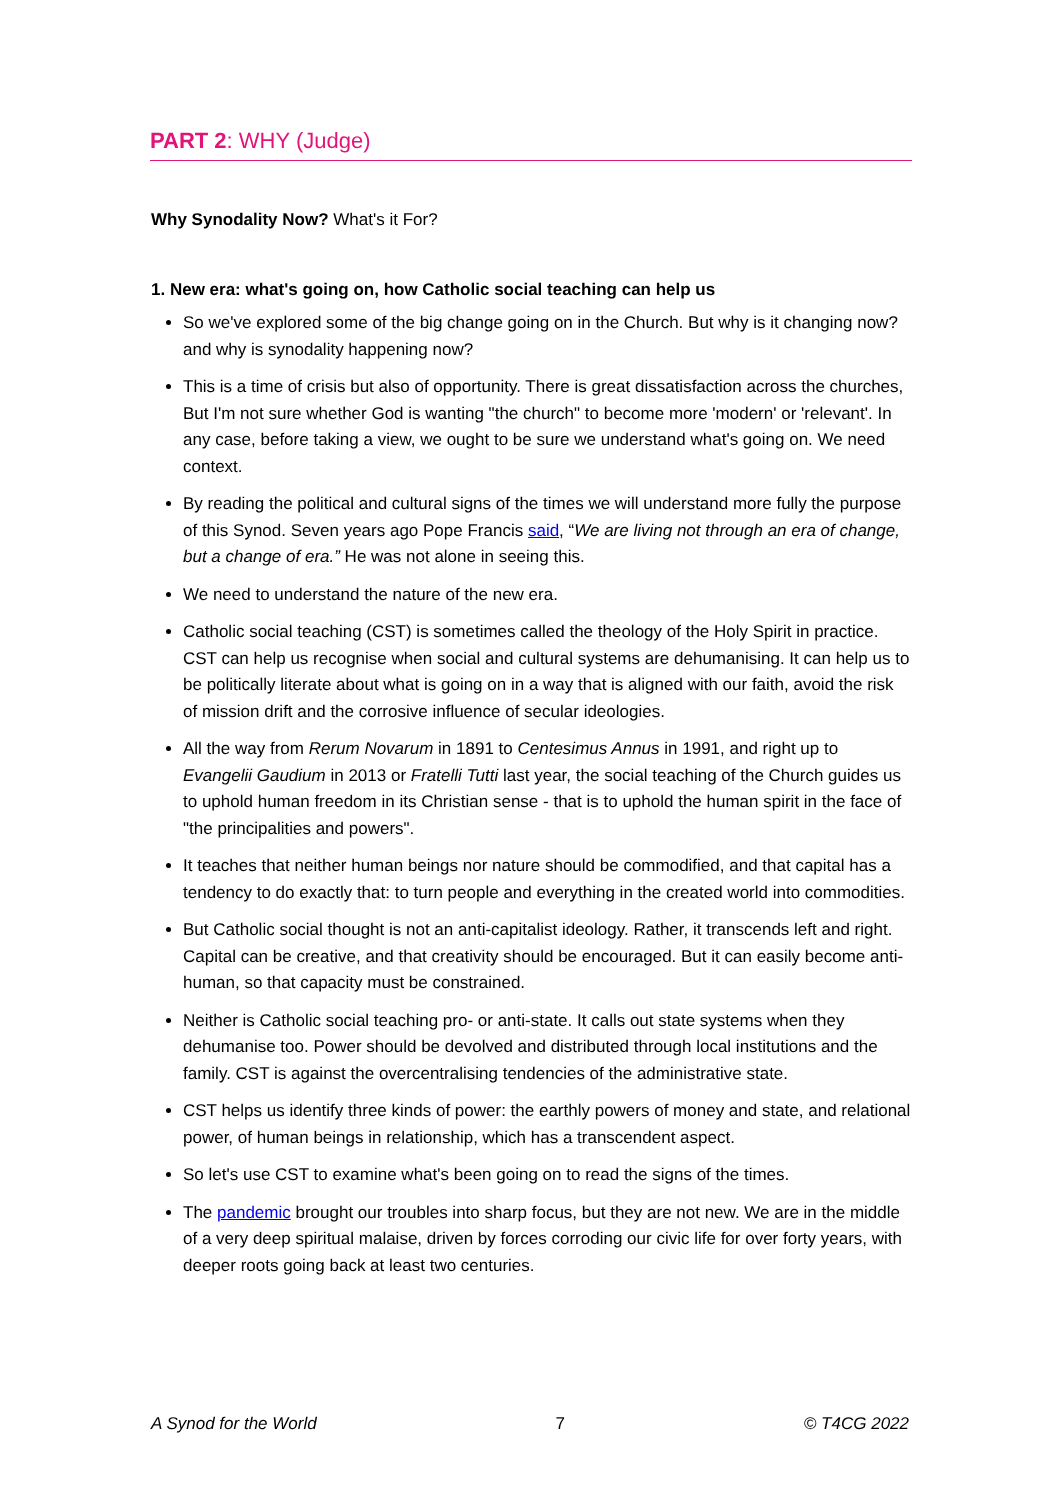PART 2: WHY (Judge)
Why Synodality Now? What's it For?
1. New era: what's going on, how Catholic social teaching can help us
So we've explored some of the big change going on in the Church. But why is it changing now? and why is synodality happening now?
This is a time of crisis but also of opportunity. There is great dissatisfaction across the churches, But I'm not sure whether God is wanting "the church" to become more 'modern' or 'relevant'. In any case, before taking a view, we ought to be sure we understand what's going on. We need context.
By reading the political and cultural signs of the times we will understand more fully the purpose of this Synod. Seven years ago Pope Francis said, “We are living not through an era of change, but a change of era.” He was not alone in seeing this.
We need to understand the nature of the new era.
Catholic social teaching (CST) is sometimes called the theology of the Holy Spirit in practice. CST can help us recognise when social and cultural systems are dehumanising. It can help us to be politically literate about what is going on in a way that is aligned with our faith, avoid the risk of mission drift and the corrosive influence of secular ideologies.
All the way from Rerum Novarum in 1891 to Centesimus Annus in 1991, and right up to Evangelii Gaudium in 2013 or Fratelli Tutti last year, the social teaching of the Church guides us to uphold human freedom in its Christian sense - that is to uphold the human spirit in the face of "the principalities and powers".
It teaches that neither human beings nor nature should be commodified, and that capital has a tendency to do exactly that: to turn people and everything in the created world into commodities.
But Catholic social thought is not an anti-capitalist ideology. Rather, it transcends left and right. Capital can be creative, and that creativity should be encouraged. But it can easily become anti-human, so that capacity must be constrained.
Neither is Catholic social teaching pro- or anti-state. It calls out state systems when they dehumanise too. Power should be devolved and distributed through local institutions and the family. CST is against the overcentralising tendencies of the administrative state.
CST helps us identify three kinds of power: the earthly powers of money and state, and relational power, of human beings in relationship, which has a transcendent aspect.
So let's use CST to examine what's been going on to read the signs of the times.
The pandemic brought our troubles into sharp focus, but they are not new. We are in the middle of a very deep spiritual malaise, driven by forces corroding our civic life for over forty years, with deeper roots going back at least two centuries.
A Synod for the World 7 © T4CG 2022